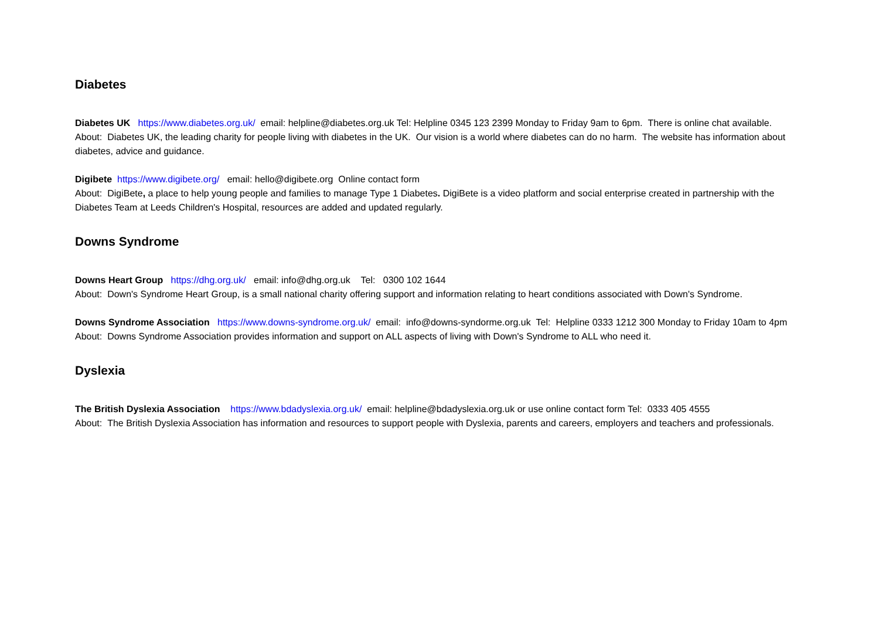Diabetes
Diabetes UK https://www.diabetes.org.uk/ email: helpline@diabetes.org.uk Tel: Helpline 0345 123 2399 Monday to Friday 9am to 6pm. There is online chat available.
About: Diabetes UK, the leading charity for people living with diabetes in the UK. Our vision is a world where diabetes can do no harm. The website has information about diabetes, advice and guidance.
Digibete https://www.digibete.org/ email: hello@digibete.org Online contact form
About: DigiBete, a place to help young people and families to manage Type 1 Diabetes. DigiBete is a video platform and social enterprise created in partnership with the Diabetes Team at Leeds Children's Hospital, resources are added and updated regularly.
Downs Syndrome
Downs Heart Group https://dhg.org.uk/ email: info@dhg.org.uk Tel: 0300 102 1644
About: Down's Syndrome Heart Group, is a small national charity offering support and information relating to heart conditions associated with Down's Syndrome.
Downs Syndrome Association https://www.downs-syndrome.org.uk/ email: info@downs-syndorme.org.uk Tel: Helpline 0333 1212 300 Monday to Friday 10am to 4pm
About: Downs Syndrome Association provides information and support on ALL aspects of living with Down's Syndrome to ALL who need it.
Dyslexia
The British Dyslexia Association https://www.bdadyslexia.org.uk/ email: helpline@bdadyslexia.org.uk or use online contact form Tel: 0333 405 4555
About: The British Dyslexia Association has information and resources to support people with Dyslexia, parents and careers, employers and teachers and professionals.